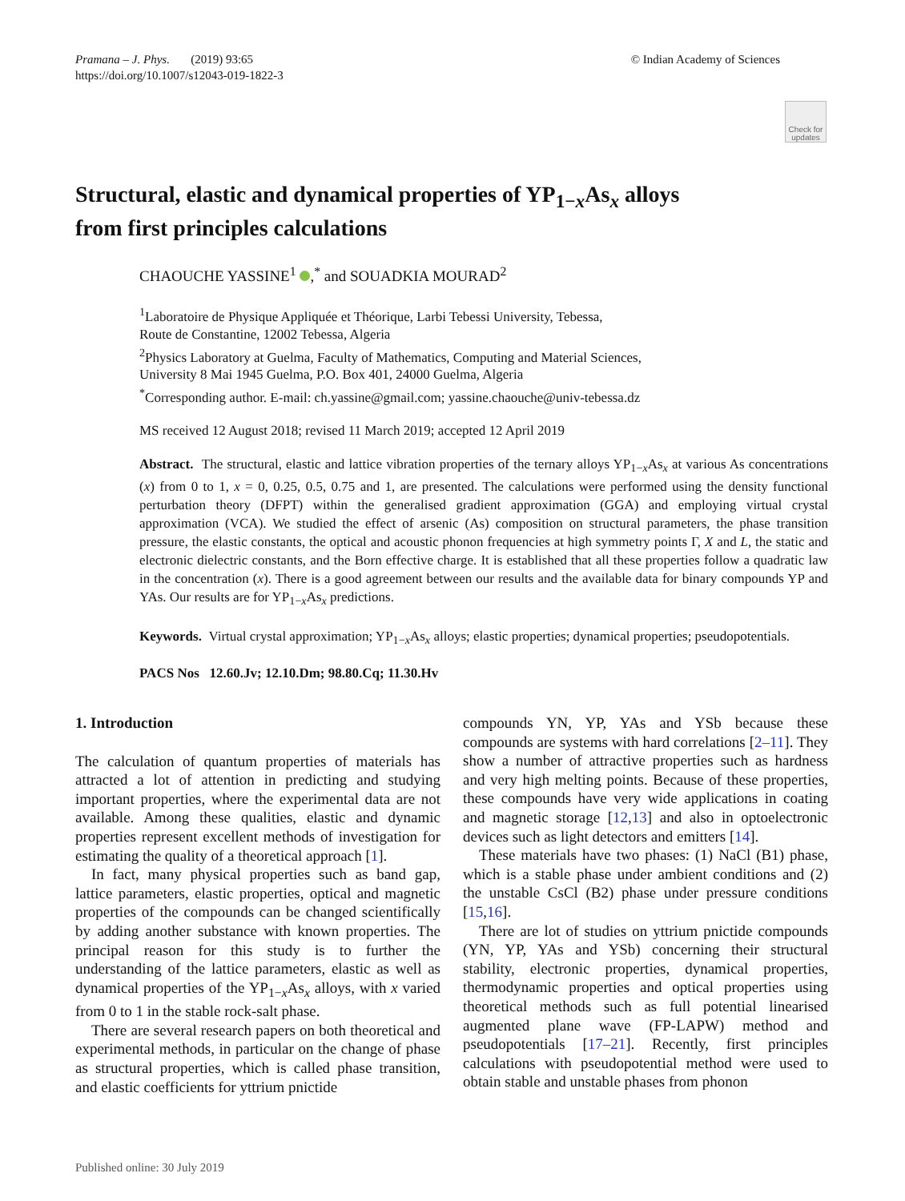Pramana – J. Phys. (2019) 93:65
https://doi.org/10.1007/s12043-019-1822-3
© Indian Academy of Sciences
Check for updates
Structural, elastic and dynamical properties of YP<sub>1−x</sub>As<sub>x</sub> alloys
from first principles calculations
CHAOUCHE YASSINE<sup>1</sup> ,<sup>*</sup> and SOUADKIA MOURAD<sup>2</sup>
<sup>1</sup> Laboratoire de Physique Appliquée et Théorique, Larbi Tebessi University, Tebessa,
Route de Constantine, 12002 Tebessa, Algeria
<sup>2</sup> Physics Laboratory at Guelma, Faculty of Mathematics, Computing and Material Sciences,
University 8 Mai 1945 Guelma, P.O. Box 401, 24000 Guelma, Algeria
<sup>*</sup> Corresponding author. E-mail: ch.yassine@gmail.com; yassine.chaouche@univ-tebessa.dz
MS received 12 August 2018; revised 11 March 2019; accepted 12 April 2019
Abstract. The structural, elastic and lattice vibration properties of the ternary alloys YP<sub>1−x</sub>As<sub>x</sub> at various As concentrations (x) from 0 to 1, x = 0, 0.25, 0.5, 0.75 and 1, are presented. The calculations were performed using the density functional perturbation theory (DFPT) within the generalised gradient approximation (GGA) and employing virtual crystal approximation (VCA). We studied the effect of arsenic (As) composition on structural parameters, the phase transition pressure, the elastic constants, the optical and acoustic phonon frequencies at high symmetry points Γ, X and L, the static and electronic dielectric constants, and the Born effective charge. It is established that all these properties follow a quadratic law in the concentration (x). There is a good agreement between our results and the available data for binary compounds YP and YAs. Our results are for YP<sub>1−x</sub>As<sub>x</sub> predictions.
Keywords. Virtual crystal approximation; YP<sub>1−x</sub>As<sub>x</sub> alloys; elastic properties; dynamical properties; pseudopotentials.
PACS Nos 12.60.Jv; 12.10.Dm; 98.80.Cq; 11.30.Hv
1. Introduction
The calculation of quantum properties of materials has attracted a lot of attention in predicting and studying important properties, where the experimental data are not available. Among these qualities, elastic and dynamic properties represent excellent methods of investigation for estimating the quality of a theoretical approach [1].
In fact, many physical properties such as band gap, lattice parameters, elastic properties, optical and magnetic properties of the compounds can be changed scientifically by adding another substance with known properties. The principal reason for this study is to further the understanding of the lattice parameters, elastic as well as dynamical properties of the YP<sub>1−x</sub>As<sub>x</sub> alloys, with x varied from 0 to 1 in the stable rock-salt phase.
There are several research papers on both theoretical and experimental methods, in particular on the change of phase as structural properties, which is called phase transition, and elastic coefficients for yttrium pnictide
compounds YN, YP, YAs and YSb because these compounds are systems with hard correlations [2–11]. They show a number of attractive properties such as hardness and very high melting points. Because of these properties, these compounds have very wide applications in coating and magnetic storage [12,13] and also in optoelectronic devices such as light detectors and emitters [14].
These materials have two phases: (1) NaCl (B1) phase, which is a stable phase under ambient conditions and (2) the unstable CsCl (B2) phase under pressure conditions [15,16].
There are lot of studies on yttrium pnictide compounds (YN, YP, YAs and YSb) concerning their structural stability, electronic properties, dynamical properties, thermodynamic properties and optical properties using theoretical methods such as full potential linearised augmented plane wave (FP-LAPW) method and pseudopotentials [17–21]. Recently, first principles calculations with pseudopotential method were used to obtain stable and unstable phases from phonon
Published online: 30 July 2019